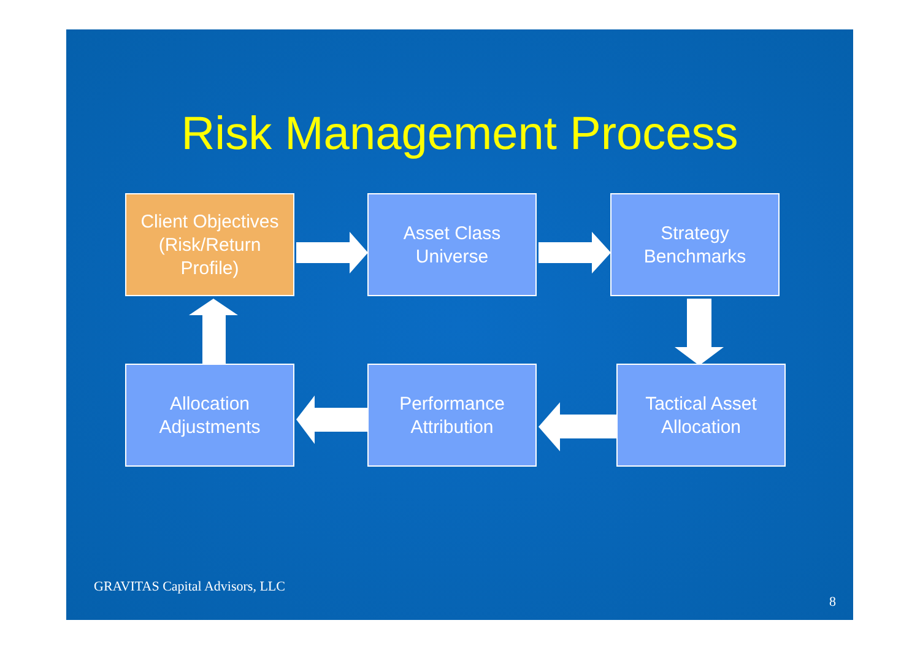Risk Management Process
Client Objectives
(Risk/Return
Profile)
Asset Class
Universe
Strategy
Benchmarks
Allocation
Adjustments
Performance
Attribution
Tactical Asset
Allocation
GRAVITAS Capital Advisors, LLC
8